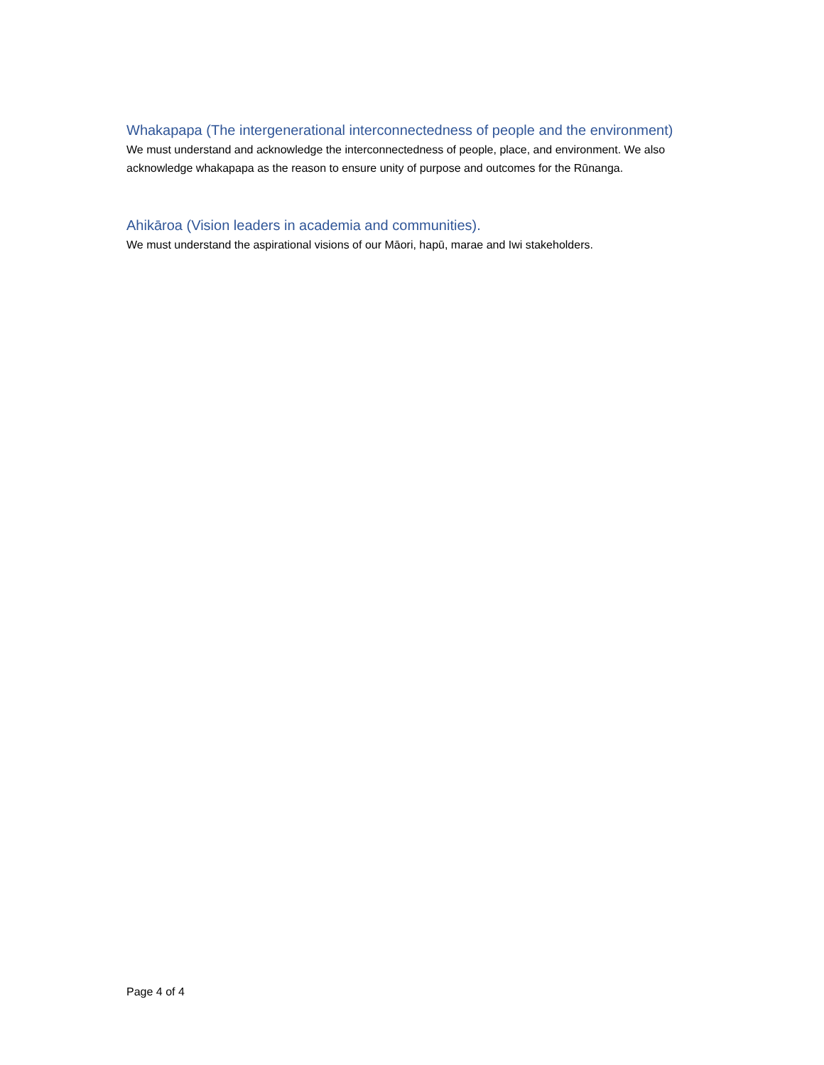Whakapapa (The intergenerational interconnectedness of people and the environment)
We must understand and acknowledge the interconnectedness of people, place, and environment. We also acknowledge whakapapa as the reason to ensure unity of purpose and outcomes for the Rūnanga.
Ahikāroa (Vision leaders in academia and communities).
We must understand the aspirational visions of our Māori, hapū, marae and Iwi stakeholders.
Page 4 of 4